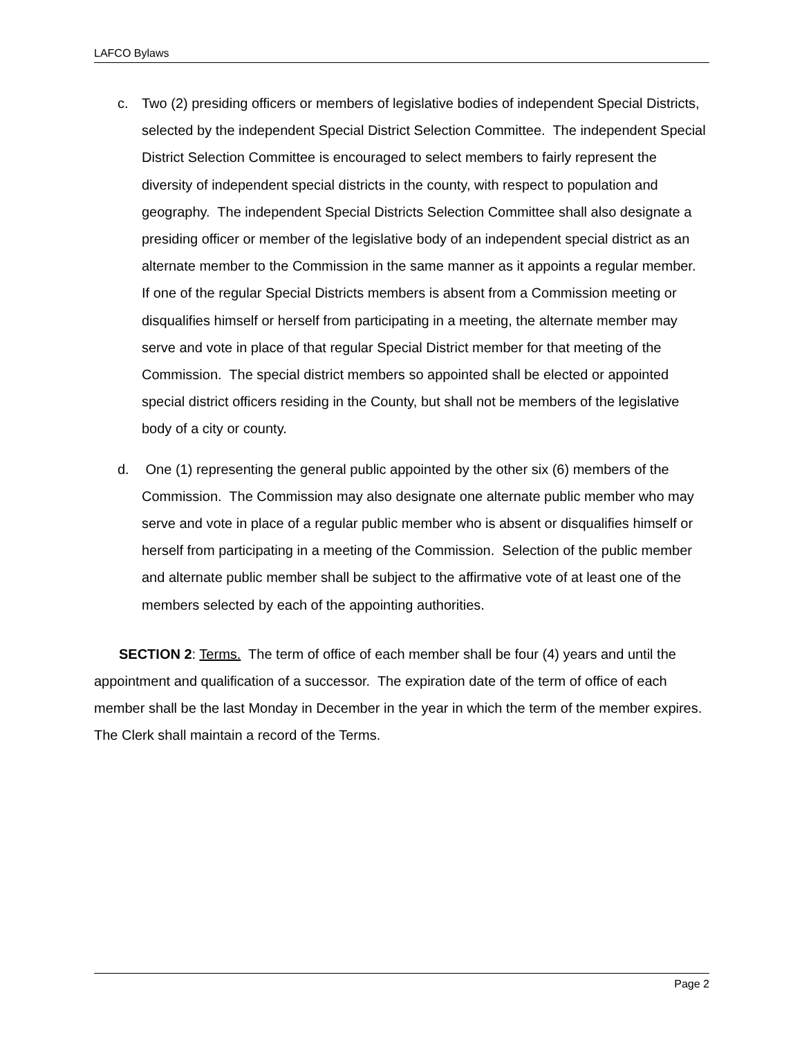LAFCO Bylaws
c. Two (2) presiding officers or members of legislative bodies of independent Special Districts, selected by the independent Special District Selection Committee. The independent Special District Selection Committee is encouraged to select members to fairly represent the diversity of independent special districts in the county, with respect to population and geography. The independent Special Districts Selection Committee shall also designate a presiding officer or member of the legislative body of an independent special district as an alternate member to the Commission in the same manner as it appoints a regular member. If one of the regular Special Districts members is absent from a Commission meeting or disqualifies himself or herself from participating in a meeting, the alternate member may serve and vote in place of that regular Special District member for that meeting of the Commission. The special district members so appointed shall be elected or appointed special district officers residing in the County, but shall not be members of the legislative body of a city or county.
d. One (1) representing the general public appointed by the other six (6) members of the Commission. The Commission may also designate one alternate public member who may serve and vote in place of a regular public member who is absent or disqualifies himself or herself from participating in a meeting of the Commission. Selection of the public member and alternate public member shall be subject to the affirmative vote of at least one of the members selected by each of the appointing authorities.
SECTION 2: Terms. The term of office of each member shall be four (4) years and until the appointment and qualification of a successor. The expiration date of the term of office of each member shall be the last Monday in December in the year in which the term of the member expires. The Clerk shall maintain a record of the Terms.
Page 2